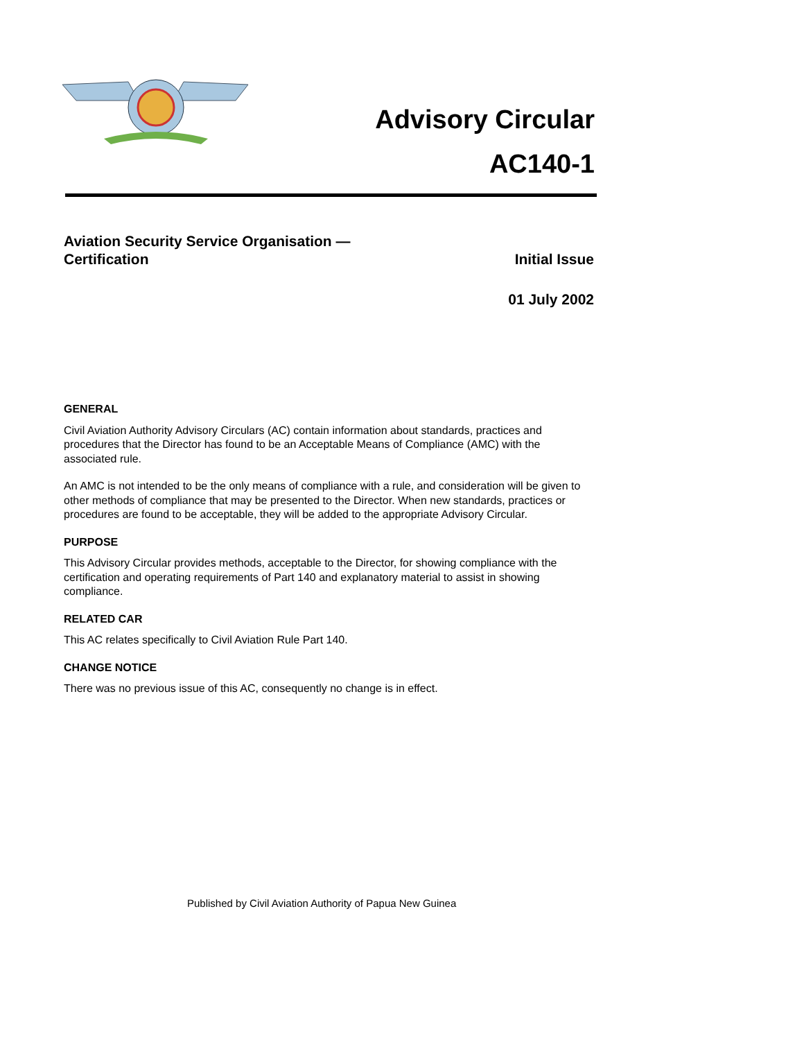Advisory Circular
AC140-1
Aviation Security Service Organisation —
Certification
Initial Issue
01 July 2002
GENERAL
Civil Aviation Authority Advisory Circulars (AC) contain information about standards, practices and procedures that the Director has found to be an Acceptable Means of Compliance (AMC) with the associated rule.
An AMC is not intended to be the only means of compliance with a rule, and consideration will be given to other methods of compliance that may be presented to the Director. When new standards, practices or procedures are found to be acceptable, they will be added to the appropriate Advisory Circular.
PURPOSE
This Advisory Circular provides methods, acceptable to the Director, for showing compliance with the certification and operating requirements of Part 140 and explanatory material to assist in showing compliance.
RELATED CAR
This AC relates specifically to Civil Aviation Rule Part 140.
CHANGE NOTICE
There was no previous issue of this AC, consequently no change is in effect.
Published by Civil Aviation Authority of Papua New Guinea